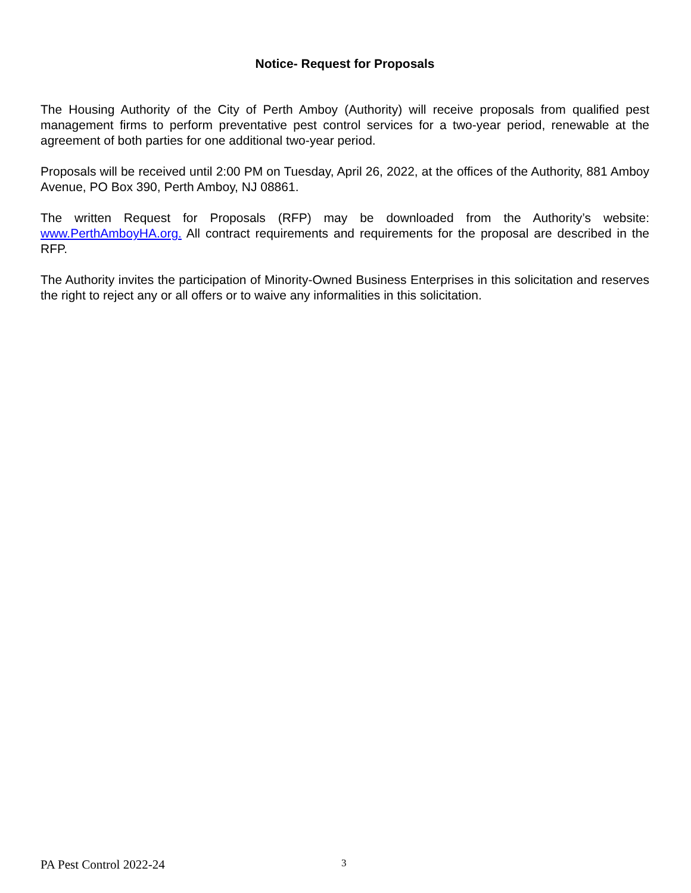Notice- Request for Proposals
The Housing Authority of the City of Perth Amboy (Authority) will receive proposals from qualified pest management firms to perform preventative pest control services for a two-year period, renewable at the agreement of both parties for one additional two-year period.
Proposals will be received until 2:00 PM on Tuesday, April 26, 2022, at the offices of the Authority, 881 Amboy Avenue, PO Box 390, Perth Amboy, NJ 08861.
The written Request for Proposals (RFP) may be downloaded from the Authority’s website: www.PerthAmboyHA.org. All contract requirements and requirements for the proposal are described in the RFP.
The Authority invites the participation of Minority-Owned Business Enterprises in this solicitation and reserves the right to reject any or all offers or to waive any informalities in this solicitation.
PA Pest Control 2022-24 3